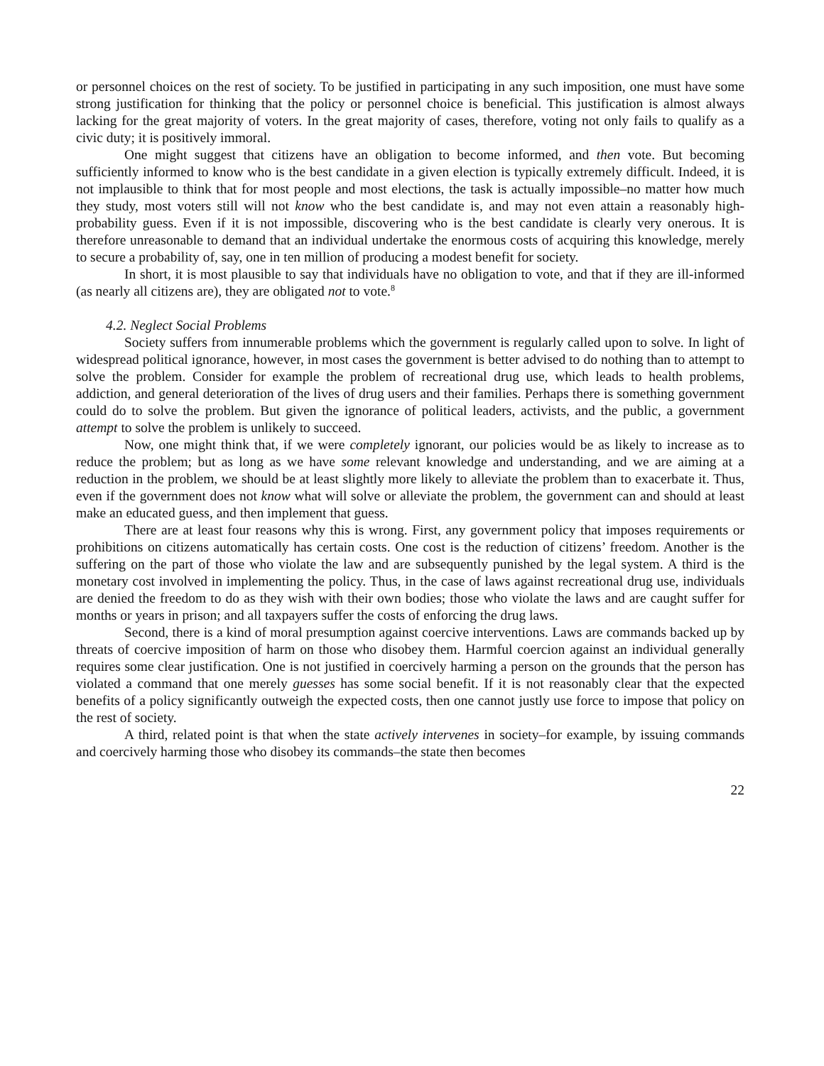or personnel choices on the rest of society. To be justified in participating in any such imposition, one must have some strong justification for thinking that the policy or personnel choice is beneficial. This justification is almost always lacking for the great majority of voters. In the great majority of cases, therefore, voting not only fails to qualify as a civic duty; it is positively immoral.
One might suggest that citizens have an obligation to become informed, and then vote. But becoming sufficiently informed to know who is the best candidate in a given election is typically extremely difficult. Indeed, it is not implausible to think that for most people and most elections, the task is actually impossible–no matter how much they study, most voters still will not know who the best candidate is, and may not even attain a reasonably high-probability guess. Even if it is not impossible, discovering who is the best candidate is clearly very onerous. It is therefore unreasonable to demand that an individual undertake the enormous costs of acquiring this knowledge, merely to secure a probability of, say, one in ten million of producing a modest benefit for society.
In short, it is most plausible to say that individuals have no obligation to vote, and that if they are ill-informed (as nearly all citizens are), they are obligated not to vote.<sup>8</sup>
4.2. Neglect Social Problems
Society suffers from innumerable problems which the government is regularly called upon to solve. In light of widespread political ignorance, however, in most cases the government is better advised to do nothing than to attempt to solve the problem. Consider for example the problem of recreational drug use, which leads to health problems, addiction, and general deterioration of the lives of drug users and their families. Perhaps there is something government could do to solve the problem. But given the ignorance of political leaders, activists, and the public, a government attempt to solve the problem is unlikely to succeed.
Now, one might think that, if we were completely ignorant, our policies would be as likely to increase as to reduce the problem; but as long as we have some relevant knowledge and understanding, and we are aiming at a reduction in the problem, we should be at least slightly more likely to alleviate the problem than to exacerbate it. Thus, even if the government does not know what will solve or alleviate the problem, the government can and should at least make an educated guess, and then implement that guess.
There are at least four reasons why this is wrong. First, any government policy that imposes requirements or prohibitions on citizens automatically has certain costs. One cost is the reduction of citizens’ freedom. Another is the suffering on the part of those who violate the law and are subsequently punished by the legal system. A third is the monetary cost involved in implementing the policy. Thus, in the case of laws against recreational drug use, individuals are denied the freedom to do as they wish with their own bodies; those who violate the laws and are caught suffer for months or years in prison; and all taxpayers suffer the costs of enforcing the drug laws.
Second, there is a kind of moral presumption against coercive interventions. Laws are commands backed up by threats of coercive imposition of harm on those who disobey them. Harmful coercion against an individual generally requires some clear justification. One is not justified in coercively harming a person on the grounds that the person has violated a command that one merely guesses has some social benefit. If it is not reasonably clear that the expected benefits of a policy significantly outweigh the expected costs, then one cannot justly use force to impose that policy on the rest of society.
A third, related point is that when the state actively intervenes in society–for example, by issuing commands and coercively harming those who disobey its commands–the state then becomes
22